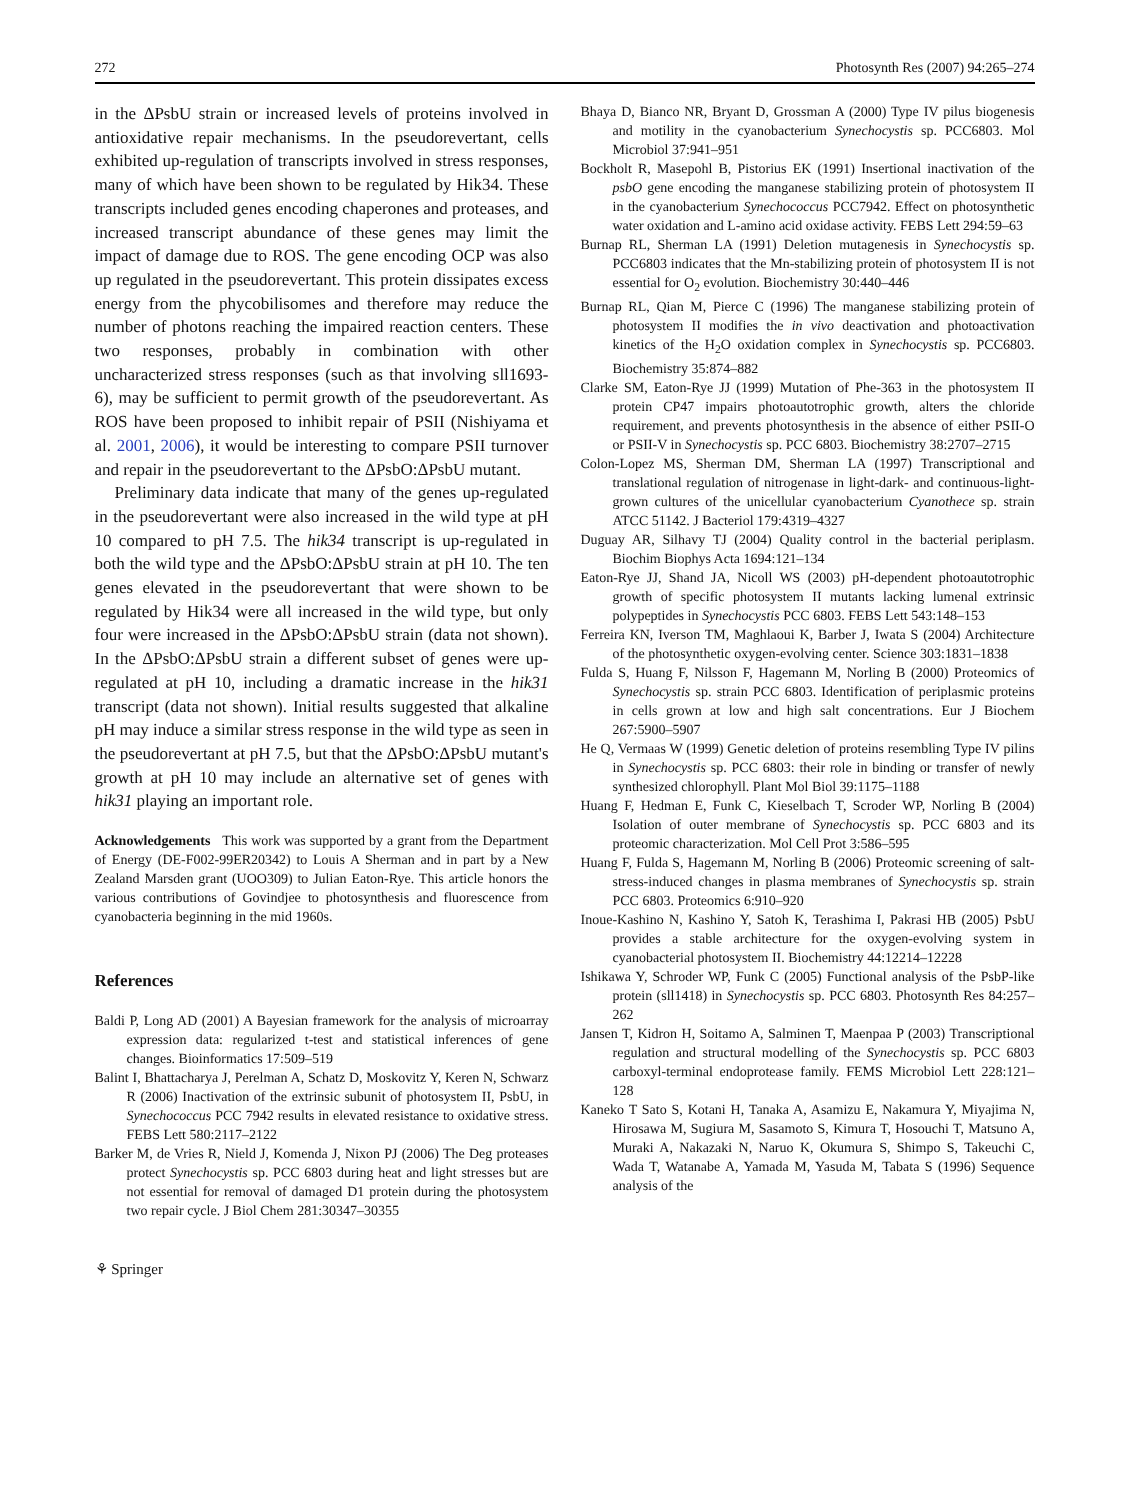272 Photosynth Res (2007) 94:265–274
in the ΔPsbU strain or increased levels of proteins involved in antioxidative repair mechanisms. In the pseudorevertant, cells exhibited up-regulation of transcripts involved in stress responses, many of which have been shown to be regulated by Hik34. These transcripts included genes encoding chaperones and proteases, and increased transcript abundance of these genes may limit the impact of damage due to ROS. The gene encoding OCP was also up regulated in the pseudorevertant. This protein dissipates excess energy from the phycobilisomes and therefore may reduce the number of photons reaching the impaired reaction centers. These two responses, probably in combination with other uncharacterized stress responses (such as that involving sll1693-6), may be sufficient to permit growth of the pseudorevertant. As ROS have been proposed to inhibit repair of PSII (Nishiyama et al. 2001, 2006), it would be interesting to compare PSII turnover and repair in the pseudorevertant to the ΔPsbO:ΔPsbU mutant.
Preliminary data indicate that many of the genes up-regulated in the pseudorevertant were also increased in the wild type at pH 10 compared to pH 7.5. The hik34 transcript is up-regulated in both the wild type and the ΔPsbO:ΔPsbU strain at pH 10. The ten genes elevated in the pseudorevertant that were shown to be regulated by Hik34 were all increased in the wild type, but only four were increased in the ΔPsbO:ΔPsbU strain (data not shown). In the ΔPsbO:ΔPsbU strain a different subset of genes were up-regulated at pH 10, including a dramatic increase in the hik31 transcript (data not shown). Initial results suggested that alkaline pH may induce a similar stress response in the wild type as seen in the pseudorevertant at pH 7.5, but that the ΔPsbO:ΔPsbU mutant's growth at pH 10 may include an alternative set of genes with hik31 playing an important role.
Acknowledgements This work was supported by a grant from the Department of Energy (DE-F002-99ER20342) to Louis A Sherman and in part by a New Zealand Marsden grant (UOO309) to Julian Eaton-Rye. This article honors the various contributions of Govindjee to photosynthesis and fluorescence from cyanobacteria beginning in the mid 1960s.
References
Baldi P, Long AD (2001) A Bayesian framework for the analysis of microarray expression data: regularized t-test and statistical inferences of gene changes. Bioinformatics 17:509–519
Balint I, Bhattacharya J, Perelman A, Schatz D, Moskovitz Y, Keren N, Schwarz R (2006) Inactivation of the extrinsic subunit of photosystem II, PsbU, in Synechococcus PCC 7942 results in elevated resistance to oxidative stress. FEBS Lett 580:2117–2122
Barker M, de Vries R, Nield J, Komenda J, Nixon PJ (2006) The Deg proteases protect Synechocystis sp. PCC 6803 during heat and light stresses but are not essential for removal of damaged D1 protein during the photosystem two repair cycle. J Biol Chem 281:30347–30355
⚘ Springer
Bhaya D, Bianco NR, Bryant D, Grossman A (2000) Type IV pilus biogenesis and motility in the cyanobacterium Synechocystis sp. PCC6803. Mol Microbiol 37:941–951
Bockholt R, Masepohl B, Pistorius EK (1991) Insertional inactivation of the psbO gene encoding the manganese stabilizing protein of photosystem II in the cyanobacterium Synechococcus PCC7942. Effect on photosynthetic water oxidation and L-amino acid oxidase activity. FEBS Lett 294:59–63
Burnap RL, Sherman LA (1991) Deletion mutagenesis in Synechocystis sp. PCC6803 indicates that the Mn-stabilizing protein of photosystem II is not essential for O<sub>2</sub> evolution. Biochemistry 30:440–446
Burnap RL, Qian M, Pierce C (1996) The manganese stabilizing protein of photosystem II modifies the in vivo deactivation and photoactivation kinetics of the H<sub>2</sub>O oxidation complex in Synechocystis sp. PCC6803. Biochemistry 35:874–882
Clarke SM, Eaton-Rye JJ (1999) Mutation of Phe-363 in the photosystem II protein CP47 impairs photoautotrophic growth, alters the chloride requirement, and prevents photosynthesis in the absence of either PSII-O or PSII-V in Synechocystis sp. PCC 6803. Biochemistry 38:2707–2715
Colon-Lopez MS, Sherman DM, Sherman LA (1997) Transcriptional and translational regulation of nitrogenase in light-dark- and continuous-light-grown cultures of the unicellular cyanobacterium Cyanothece sp. strain ATCC 51142. J Bacteriol 179:4319–4327
Duguay AR, Silhavy TJ (2004) Quality control in the bacterial periplasm. Biochim Biophys Acta 1694:121–134
Eaton-Rye JJ, Shand JA, Nicoll WS (2003) pH-dependent photoautotrophic growth of specific photosystem II mutants lacking lumenal extrinsic polypeptides in Synechocystis PCC 6803. FEBS Lett 543:148–153
Ferreira KN, Iverson TM, Maghlaoui K, Barber J, Iwata S (2004) Architecture of the photosynthetic oxygen-evolving center. Science 303:1831–1838
Fulda S, Huang F, Nilsson F, Hagemann M, Norling B (2000) Proteomics of Synechocystis sp. strain PCC 6803. Identification of periplasmic proteins in cells grown at low and high salt concentrations. Eur J Biochem 267:5900–5907
He Q, Vermaas W (1999) Genetic deletion of proteins resembling Type IV pilins in Synechocystis sp. PCC 6803: their role in binding or transfer of newly synthesized chlorophyll. Plant Mol Biol 39:1175–1188
Huang F, Hedman E, Funk C, Kieselbach T, Scroder WP, Norling B (2004) Isolation of outer membrane of Synechocystis sp. PCC 6803 and its proteomic characterization. Mol Cell Prot 3:586–595
Huang F, Fulda S, Hagemann M, Norling B (2006) Proteomic screening of salt-stress-induced changes in plasma membranes of Synechocystis sp. strain PCC 6803. Proteomics 6:910–920
Inoue-Kashino N, Kashino Y, Satoh K, Terashima I, Pakrasi HB (2005) PsbU provides a stable architecture for the oxygen-evolving system in cyanobacterial photosystem II. Biochemistry 44:12214–12228
Ishikawa Y, Schroder WP, Funk C (2005) Functional analysis of the PsbP-like protein (sll1418) in Synechocystis sp. PCC 6803. Photosynth Res 84:257–262
Jansen T, Kidron H, Soitamo A, Salminen T, Maenpaa P (2003) Transcriptional regulation and structural modelling of the Synechocystis sp. PCC 6803 carboxyl-terminal endoprotease family. FEMS Microbiol Lett 228:121–128
Kaneko T Sato S, Kotani H, Tanaka A, Asamizu E, Nakamura Y, Miyajima N, Hirosawa M, Sugiura M, Sasamoto S, Kimura T, Hosouchi T, Matsuno A, Muraki A, Nakazaki N, Naruo K, Okumura S, Shimpo S, Takeuchi C, Wada T, Watanabe A, Yamada M, Yasuda M, Tabata S (1996) Sequence analysis of the